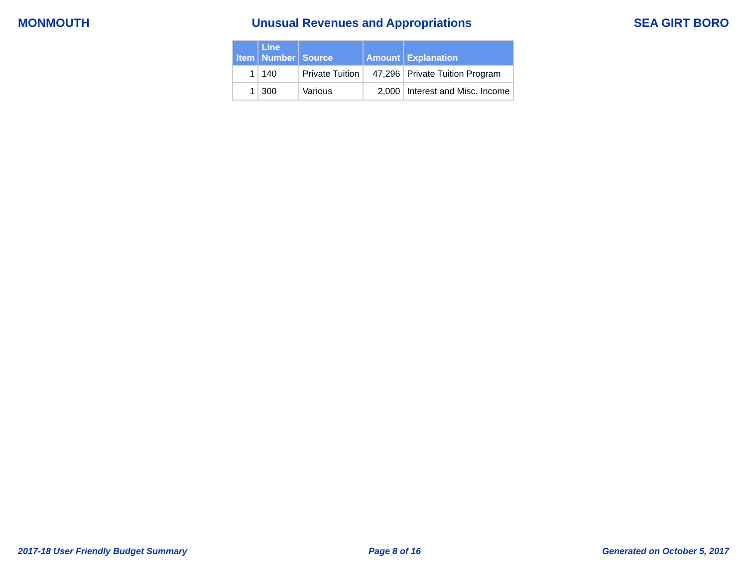MONMOUTH Unusual Revenues and Appropriations SEA GIRT BORO
| Item | Line Number | Source | Amount | Explanation |
| --- | --- | --- | --- | --- |
| 1 | 140 | Private Tuition | 47,296 | Private Tuition Program |
| 1 | 300 | Various | 2,000 | Interest and Misc. Income |
2017-18 User Friendly Budget Summary Page 8 of 16 Generated on October 5, 2017